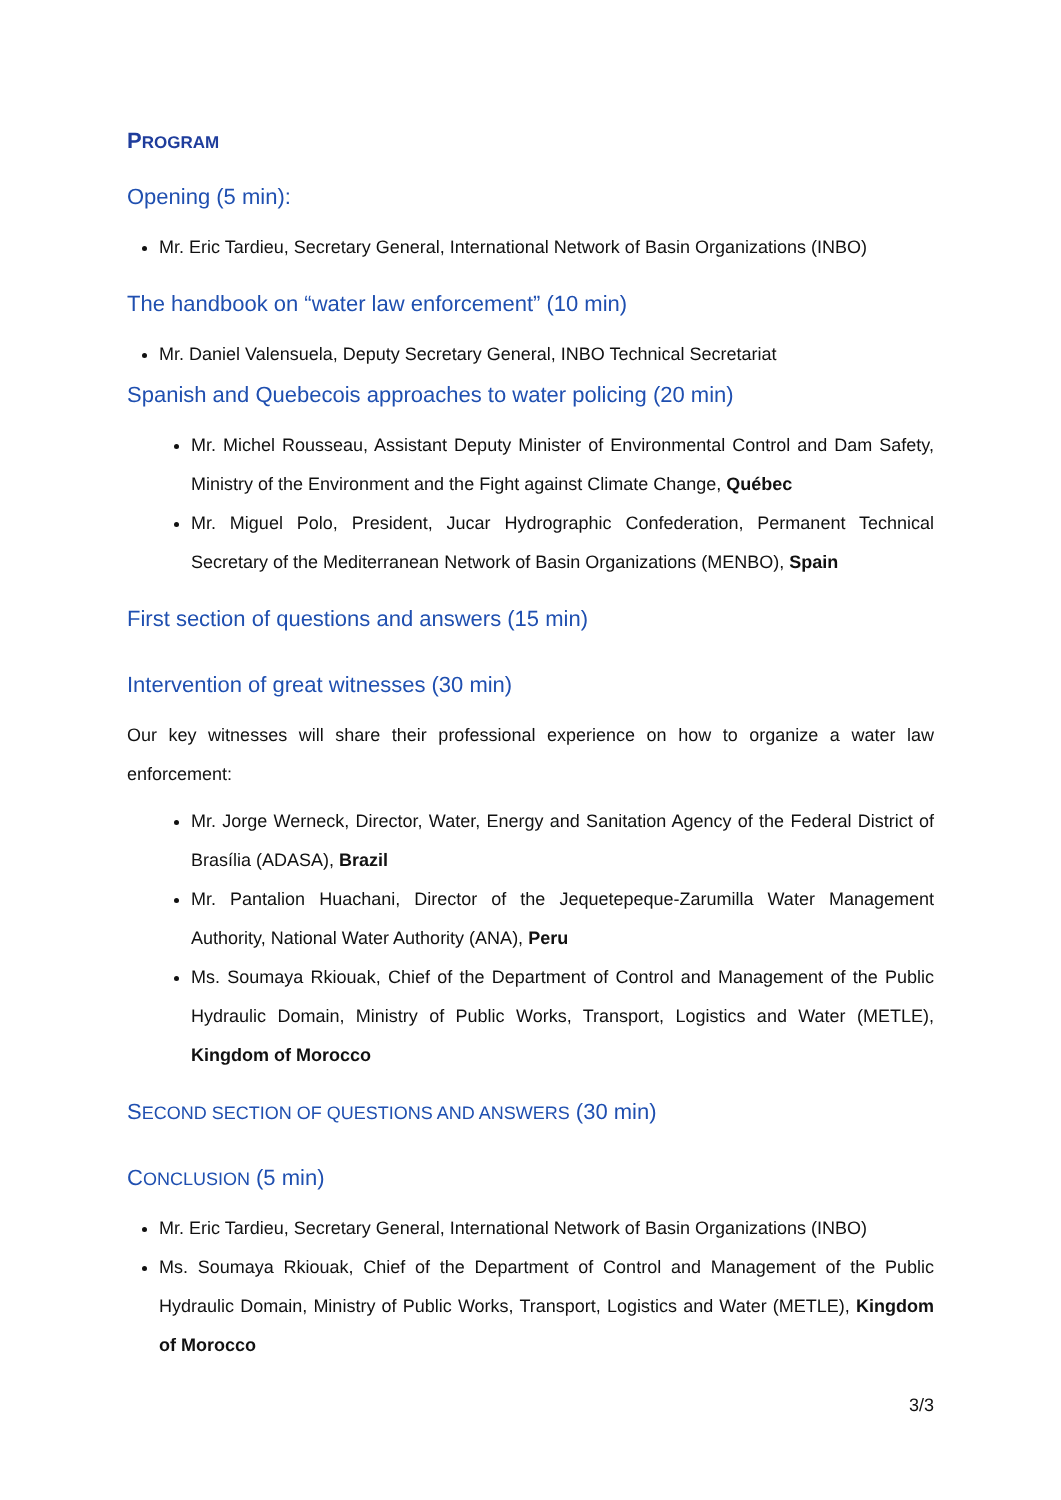PROGRAM
Opening (5 min):
Mr. Eric Tardieu, Secretary General, International Network of Basin Organizations (INBO)
The handbook on “water law enforcement” (10 min)
Mr. Daniel Valensuela, Deputy Secretary General, INBO Technical Secretariat
Spanish and Quebecois approaches to water policing (20 min)
Mr. Michel Rousseau, Assistant Deputy Minister of Environmental Control and Dam Safety, Ministry of the Environment and the Fight against Climate Change, Québec
Mr. Miguel Polo, President, Jucar Hydrographic Confederation, Permanent Technical Secretary of the Mediterranean Network of Basin Organizations (MENBO), Spain
First section of questions and answers (15 min)
Intervention of great witnesses (30 min)
Our key witnesses will share their professional experience on how to organize a water law enforcement:
Mr. Jorge Werneck, Director, Water, Energy and Sanitation Agency of the Federal District of Brasília (ADASA), Brazil
Mr. Pantalion Huachani, Director of the Jequetepeque-Zarumilla Water Management Authority, National Water Authority (ANA), Peru
Ms. Soumaya Rkiouak, Chief of the Department of Control and Management of the Public Hydraulic Domain, Ministry of Public Works, Transport, Logistics and Water (METLE), Kingdom of Morocco
SECOND SECTION OF QUESTIONS AND ANSWERS (30 min)
CONCLUSION (5 min)
Mr. Eric Tardieu, Secretary General, International Network of Basin Organizations (INBO)
Ms. Soumaya Rkiouak, Chief of the Department of Control and Management of the Public Hydraulic Domain, Ministry of Public Works, Transport, Logistics and Water (METLE), Kingdom of Morocco
3/3